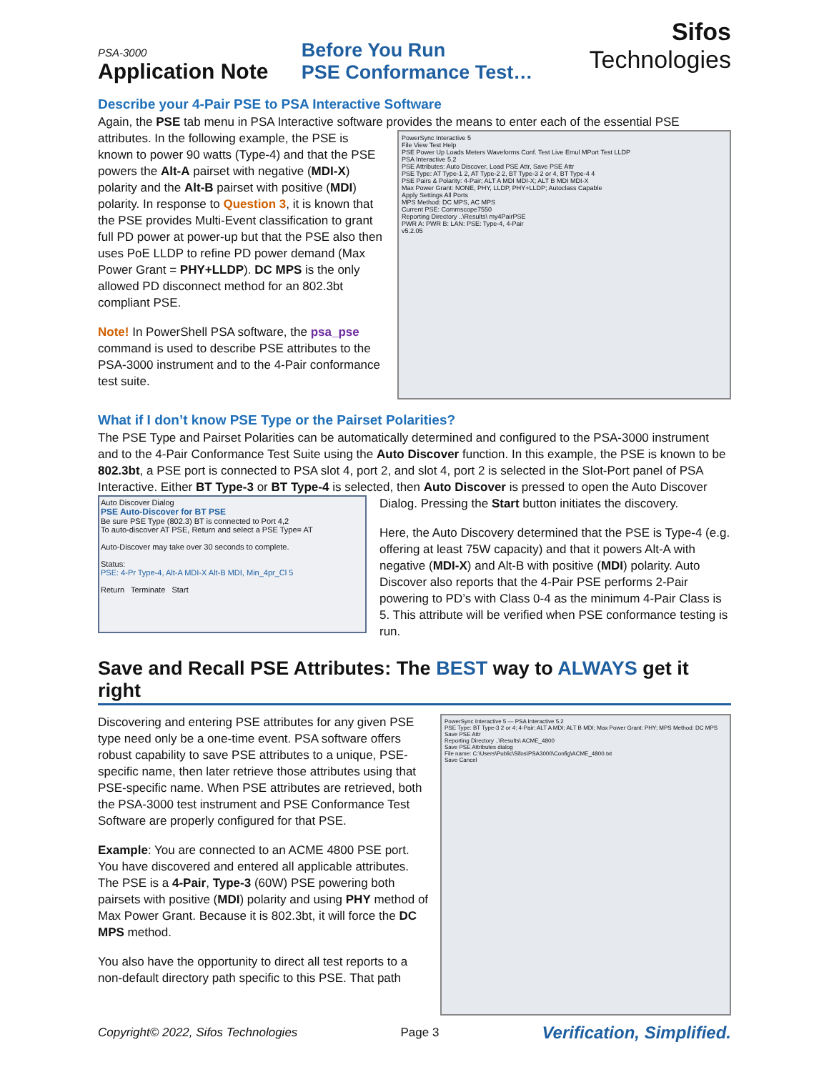PSA-3000
Application Note
Before You Run
PSE Conformance Test…
Sifos
Technologies
Describe your 4-Pair PSE to PSA Interactive Software
Again, the PSE tab menu in PSA Interactive software provides the means to enter each of the essential PSE
PowerSync Interactive 5
File View Test Help
PSE Power Up Loads Meters Waveforms Conf. Test Live Emul MPort Test LLDP
PSA Interactive 5.2
PSE Attributes: Auto Discover, Load PSE Attr, Save PSE Attr
PSE Type: AT Type-1 2, AT Type-2 2, BT Type-3 2 or 4, BT Type-4 4
PSE Pairs & Polarity: 4-Pair; ALT A MDI MDI-X; ALT B MDI MDI-X
Max Power Grant: NONE, PHY, LLDP, PHY+LLDP; Autoclass Capable
Apply Settings All Ports
MPS Method: DC MPS, AC MPS
Current PSE: Commscope7550
Reporting Directory ..\Results\ my4PairPSE
PWR A: PWR B: LAN: PSE: Type-4, 4-Pair
v5.2.05
attributes. In the following example, the PSE is known to power 90 watts (Type-4) and that the PSE powers the Alt-A pairset with negative (MDI-X) polarity and the Alt-B pairset with positive (MDI) polarity. In response to Question 3, it is known that the PSE provides Multi-Event classification to grant full PD power at power-up but that the PSE also then uses PoE LLDP to refine PD power demand (Max Power Grant = PHY+LLDP). DC MPS is the only allowed PD disconnect method for an 802.3bt compliant PSE.
Note! In PowerShell PSA software, the psa_pse command is used to describe PSE attributes to the PSA-3000 instrument and to the 4-Pair conformance test suite.
What if I don’t know PSE Type or the Pairset Polarities?
The PSE Type and Pairset Polarities can be automatically determined and configured to the PSA-3000 instrument and to the 4-Pair Conformance Test Suite using the Auto Discover function. In this example, the PSE is known to be 802.3bt, a PSE port is connected to PSA slot 4, port 2, and slot 4, port 2 is selected in the Slot-Port panel of PSA Interactive. Either BT Type-3 or BT Type-4 is selected, then Auto Discover is pressed to open the Auto Discover
Auto Discover Dialog
PSE Auto-Discover for BT PSE
Be sure PSE Type (802.3) BT is connected to Port 4,2
To auto-discover AT PSE, Return and select a PSE Type= AT
Auto-Discover may take over 30 seconds to complete.
Status:
PSE: 4-Pr Type-4, Alt-A MDI-X Alt-B MDI, Min_4pr_Cl 5
Return Terminate Start
Dialog. Pressing the Start button initiates the discovery.
Here, the Auto Discovery determined that the PSE is Type-4 (e.g. offering at least 75W capacity) and that it powers Alt-A with negative (MDI-X) and Alt-B with positive (MDI) polarity. Auto Discover also reports that the 4-Pair PSE performs 2-Pair powering to PD’s with Class 0-4 as the minimum 4-Pair Class is 5. This attribute will be verified when PSE conformance testing is run.
Save and Recall PSE Attributes: The BEST way to ALWAYS get it right
PowerSync Interactive 5 — PSA Interactive 5.2
PSE Type: BT Type-3 2 or 4; 4-Pair; ALT A MDI; ALT B MDI; Max Power Grant: PHY; MPS Method: DC MPS
Save PSE Attr
Reporting Directory ..\Results\ ACME_4800
Save PSE Attributes dialog
File name: C:\Users\Public\Sifos\PSA3000\Config\ACME_4800.txt
Save Cancel
Discovering and entering PSE attributes for any given PSE type need only be a one-time event. PSA software offers robust capability to save PSE attributes to a unique, PSE-specific name, then later retrieve those attributes using that PSE-specific name. When PSE attributes are retrieved, both the PSA-3000 test instrument and PSE Conformance Test Software are properly configured for that PSE.
Example: You are connected to an ACME 4800 PSE port. You have discovered and entered all applicable attributes. The PSE is a 4-Pair, Type-3 (60W) PSE powering both pairsets with positive (MDI) polarity and using PHY method of Max Power Grant. Because it is 802.3bt, it will force the DC MPS method.
You also have the opportunity to direct all test reports to a non-default directory path specific to this PSE. That path
Copyright© 2022, Sifos Technologies Page 3 Verification, Simplified.